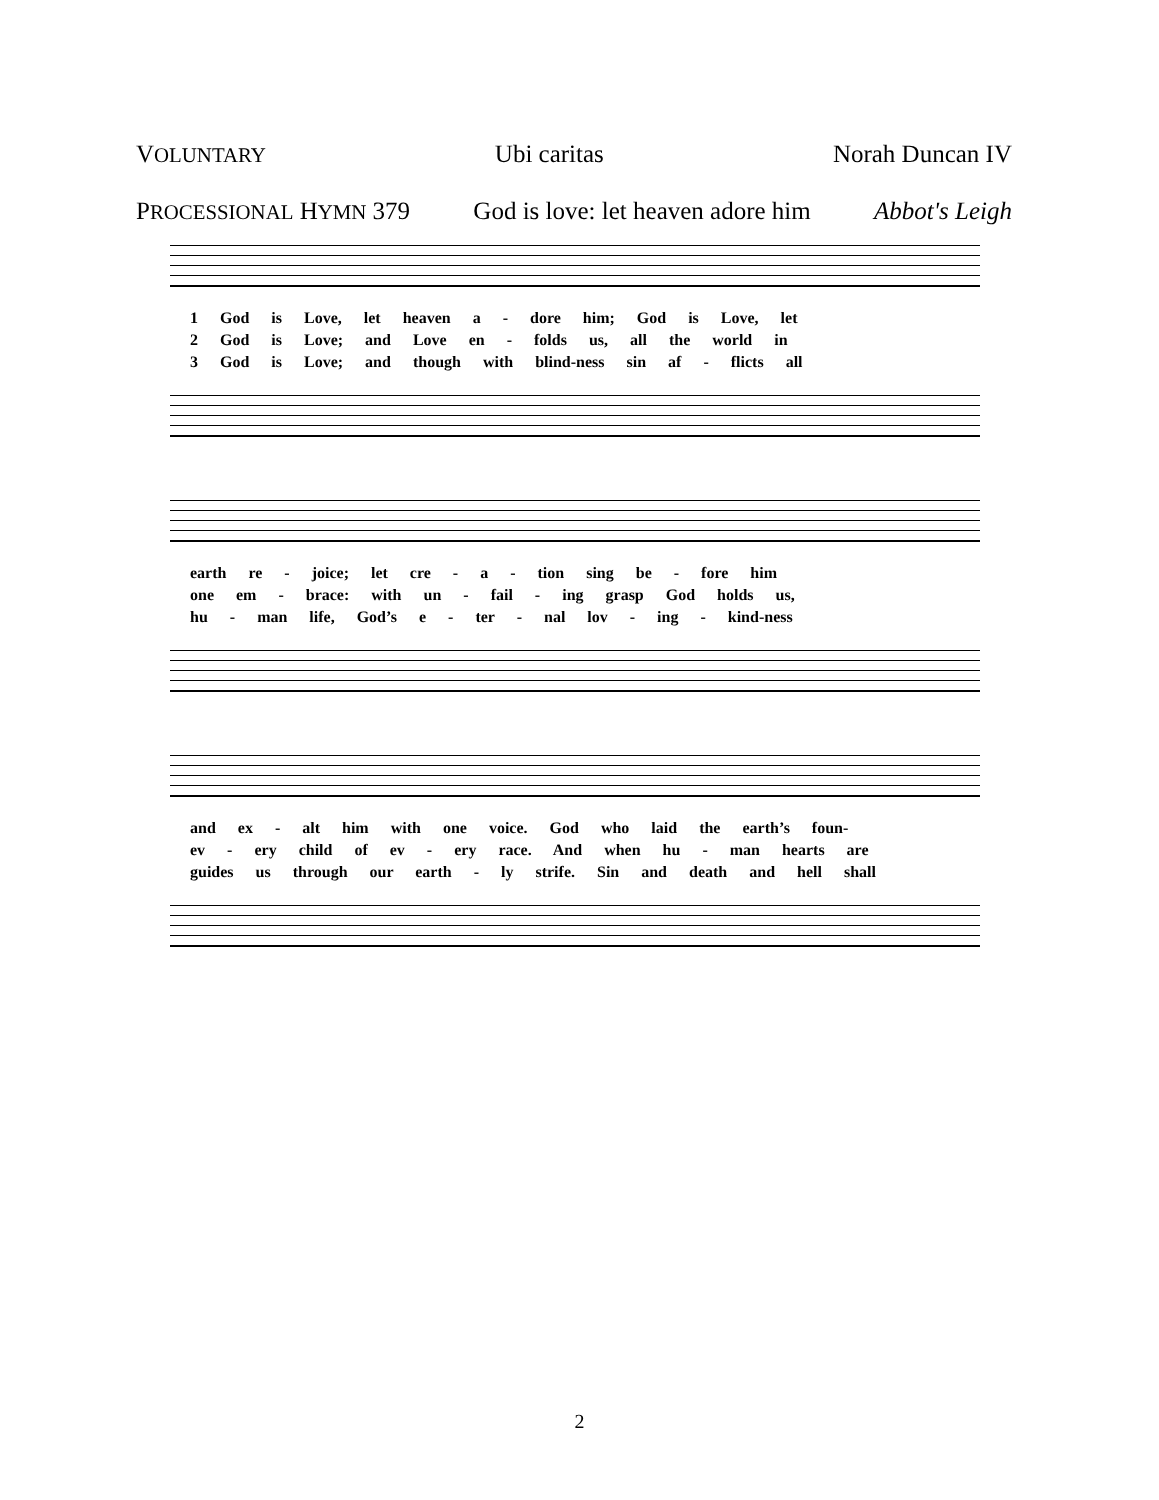VOLUNTARY Ubi caritas Norah Duncan IV
PROCESSIONAL HYMN 379 God is love: let heaven adore him Abbot's Leigh
1 God is Love, let heaven a - dore him; God is Love, let
2 God is Love; and Love en - folds us, all the world in
3 God is Love; and though with blind-ness sin af - flicts all
earth re - joice; let cre - a - tion sing be - fore him
one em - brace: with un - fail - ing grasp God holds us,
hu - man life, God’s e - ter - nal lov - ing - kind-ness
and ex - alt him with one voice. God who laid the earth’s foun-
ev - ery child of ev - ery race. And when hu - man hearts are
guides us through our earth - ly strife. Sin and death and hell shall
2